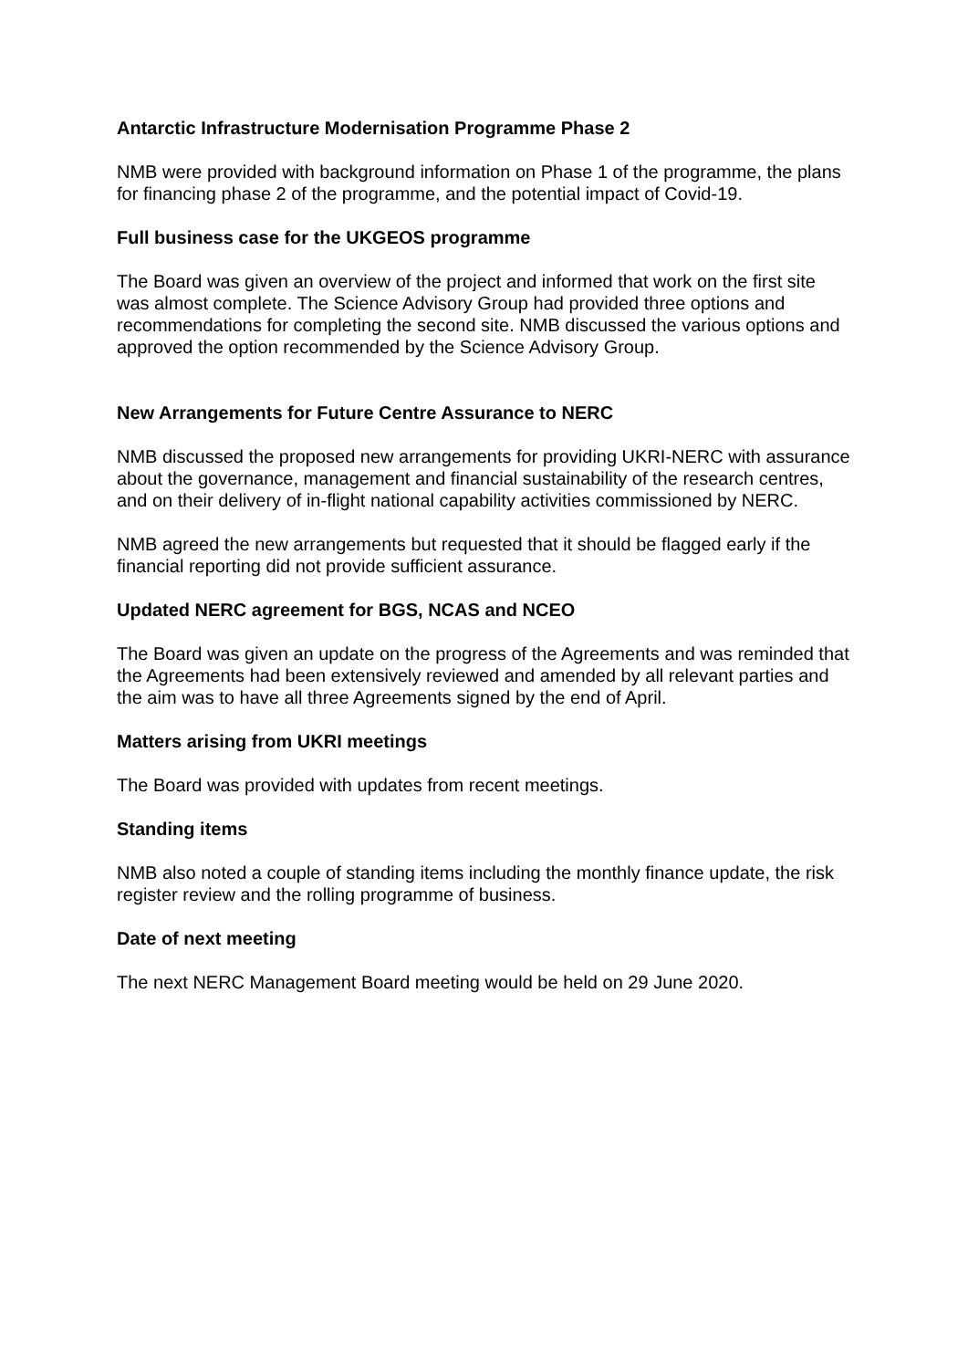Antarctic Infrastructure Modernisation Programme Phase 2
NMB were provided with background information on Phase 1 of the programme, the plans for financing phase 2 of the programme, and the potential impact of Covid-19.
Full business case for the UKGEOS programme
The Board was given an overview of the project and informed that work on the first site was almost complete. The Science Advisory Group had provided three options and recommendations for completing the second site. NMB discussed the various options and approved the option recommended by the Science Advisory Group.
New Arrangements for Future Centre Assurance to NERC
NMB discussed the proposed new arrangements for providing UKRI-NERC with assurance about the governance, management and financial sustainability of the research centres, and on their delivery of in-flight national capability activities commissioned by NERC.
NMB agreed the new arrangements but requested that it should be flagged early if the financial reporting did not provide sufficient assurance.
Updated NERC agreement for BGS, NCAS and NCEO
The Board was given an update on the progress of the Agreements and was reminded that the Agreements had been extensively reviewed and amended by all relevant parties and the aim was to have all three Agreements signed by the end of April.
Matters arising from UKRI meetings
The Board was provided with updates from recent meetings.
Standing items
NMB also noted a couple of standing items including the monthly finance update, the risk register review and the rolling programme of business.
Date of next meeting
The next NERC Management Board meeting would be held on 29 June 2020.